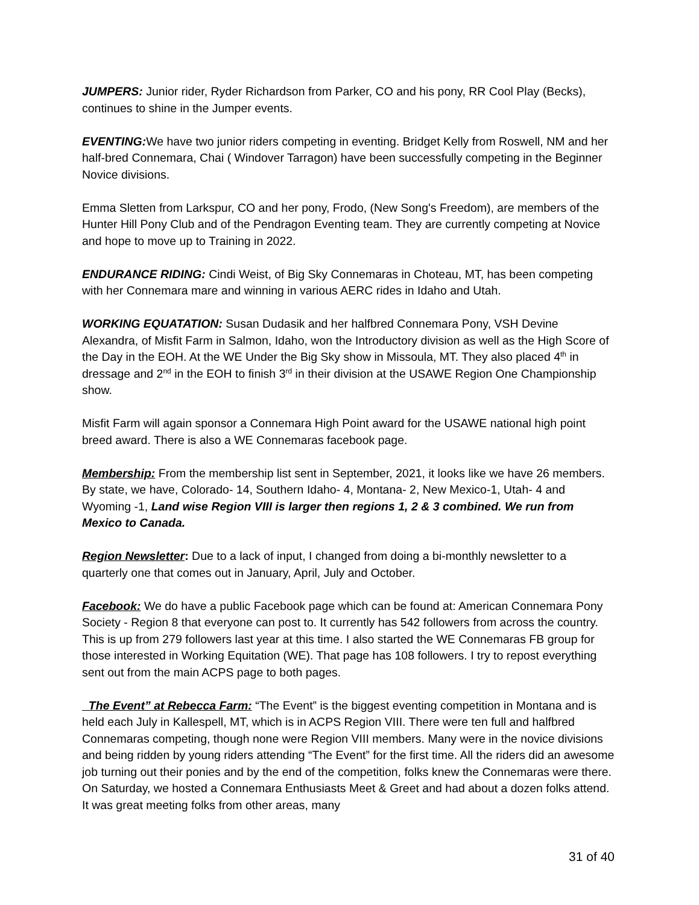JUMPERS: Junior rider, Ryder Richardson from Parker, CO and his pony, RR Cool Play (Becks), continues to shine in the Jumper events.
EVENTING: We have two junior riders competing in eventing. Bridget Kelly from Roswell, NM and her half-bred Connemara, Chai ( Windover Tarragon) have been successfully competing in the Beginner Novice divisions.
Emma Sletten from Larkspur, CO and her pony, Frodo, (New Song's Freedom), are members of the Hunter Hill Pony Club and of the Pendragon Eventing team. They are currently competing at Novice and hope to move up to Training in 2022.
ENDURANCE RIDING: Cindi Weist, of Big Sky Connemaras in Choteau, MT, has been competing with her Connemara mare and winning in various AERC rides in Idaho and Utah.
WORKING EQUATATION: Susan Dudasik and her halfbred Connemara Pony, VSH Devine Alexandra, of Misfit Farm in Salmon, Idaho, won the Introductory division as well as the High Score of the Day in the EOH. At the WE Under the Big Sky show in Missoula, MT. They also placed 4<sup>th</sup> in dressage and 2<sup>nd</sup> in the EOH to finish 3<sup>rd</sup> in their division at the USAWE Region One Championship show.
Misfit Farm will again sponsor a Connemara High Point award for the USAWE national high point breed award. There is also a WE Connemaras facebook page.
Membership: From the membership list sent in September, 2021, it looks like we have 26 members. By state, we have, Colorado- 14, Southern Idaho- 4, Montana- 2, New Mexico-1, Utah- 4 and Wyoming -1, Land wise Region VIII is larger then regions 1, 2 & 3 combined. We run from Mexico to Canada.
Region Newsletter: Due to a lack of input, I changed from doing a bi-monthly newsletter to a quarterly one that comes out in January, April, July and October.
Facebook: We do have a public Facebook page which can be found at: American Connemara Pony Society - Region 8 that everyone can post to. It currently has 542 followers from across the country. This is up from 279 followers last year at this time. I also started the WE Connemaras FB group for those interested in Working Equitation (WE). That page has 108 followers. I try to repost everything sent out from the main ACPS page to both pages.
The Event” at Rebecca Farm: “The Event” is the biggest eventing competition in Montana and is held each July in Kallespell, MT, which is in ACPS Region VIII. There were ten full and halfbred Connemaras competing, though none were Region VIII members. Many were in the novice divisions and being ridden by young riders attending “The Event” for the first time. All the riders did an awesome job turning out their ponies and by the end of the competition, folks knew the Connemaras were there. On Saturday, we hosted a Connemara Enthusiasts Meet & Greet and had about a dozen folks attend. It was great meeting folks from other areas, many
31 of 40